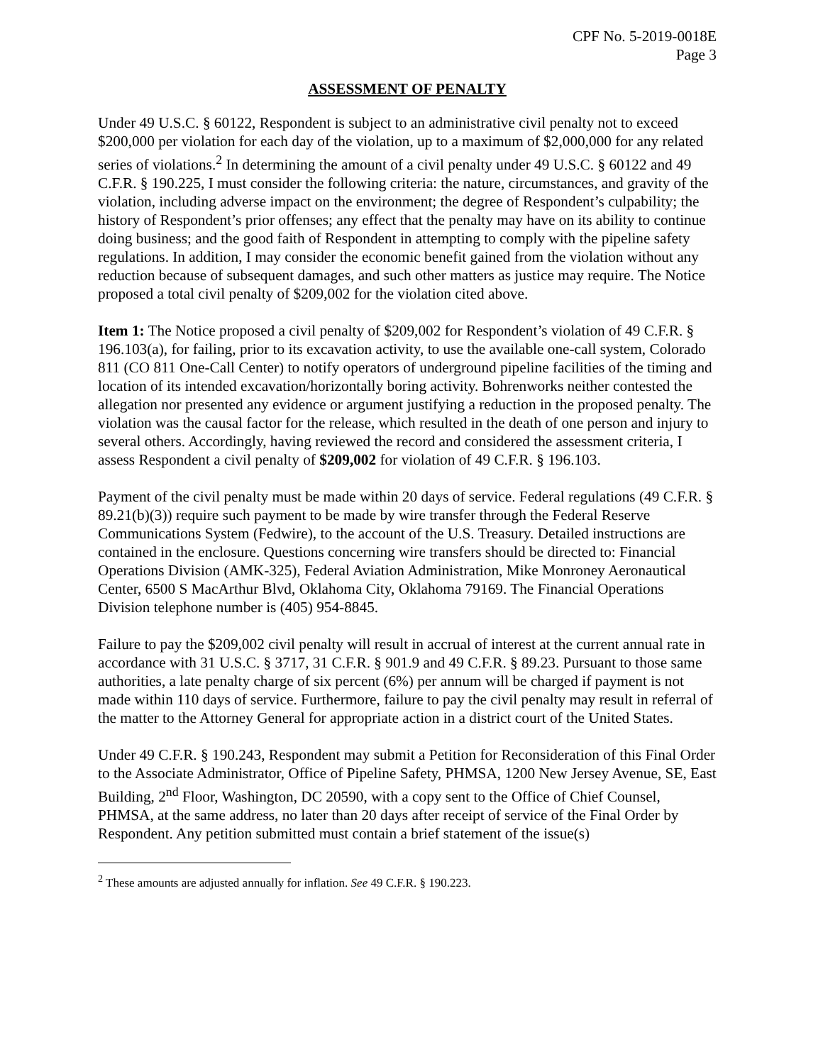CPF No. 5-2019-0018E
Page 3
ASSESSMENT OF PENALTY
Under 49 U.S.C. § 60122, Respondent is subject to an administrative civil penalty not to exceed $200,000 per violation for each day of the violation, up to a maximum of $2,000,000 for any related series of violations.<sup>2</sup> In determining the amount of a civil penalty under 49 U.S.C. § 60122 and 49 C.F.R. § 190.225, I must consider the following criteria: the nature, circumstances, and gravity of the violation, including adverse impact on the environment; the degree of Respondent’s culpability; the history of Respondent’s prior offenses; any effect that the penalty may have on its ability to continue doing business; and the good faith of Respondent in attempting to comply with the pipeline safety regulations. In addition, I may consider the economic benefit gained from the violation without any reduction because of subsequent damages, and such other matters as justice may require. The Notice proposed a total civil penalty of $209,002 for the violation cited above.
Item 1: The Notice proposed a civil penalty of $209,002 for Respondent’s violation of 49 C.F.R. § 196.103(a), for failing, prior to its excavation activity, to use the available one-call system, Colorado 811 (CO 811 One-Call Center) to notify operators of underground pipeline facilities of the timing and location of its intended excavation/horizontally boring activity. Bohrenworks neither contested the allegation nor presented any evidence or argument justifying a reduction in the proposed penalty. The violation was the causal factor for the release, which resulted in the death of one person and injury to several others. Accordingly, having reviewed the record and considered the assessment criteria, I assess Respondent a civil penalty of $209,002 for violation of 49 C.F.R. § 196.103.
Payment of the civil penalty must be made within 20 days of service. Federal regulations (49 C.F.R. § 89.21(b)(3)) require such payment to be made by wire transfer through the Federal Reserve Communications System (Fedwire), to the account of the U.S. Treasury. Detailed instructions are contained in the enclosure. Questions concerning wire transfers should be directed to: Financial Operations Division (AMK-325), Federal Aviation Administration, Mike Monroney Aeronautical Center, 6500 S MacArthur Blvd, Oklahoma City, Oklahoma 79169. The Financial Operations Division telephone number is (405) 954-8845.
Failure to pay the $209,002 civil penalty will result in accrual of interest at the current annual rate in accordance with 31 U.S.C. § 3717, 31 C.F.R. § 901.9 and 49 C.F.R. § 89.23. Pursuant to those same authorities, a late penalty charge of six percent (6%) per annum will be charged if payment is not made within 110 days of service. Furthermore, failure to pay the civil penalty may result in referral of the matter to the Attorney General for appropriate action in a district court of the United States.
Under 49 C.F.R. § 190.243, Respondent may submit a Petition for Reconsideration of this Final Order to the Associate Administrator, Office of Pipeline Safety, PHMSA, 1200 New Jersey Avenue, SE, East Building, 2<sup>nd</sup> Floor, Washington, DC 20590, with a copy sent to the Office of Chief Counsel, PHMSA, at the same address, no later than 20 days after receipt of service of the Final Order by Respondent. Any petition submitted must contain a brief statement of the issue(s)
<sup>2</sup> These amounts are adjusted annually for inflation. See 49 C.F.R. § 190.223.